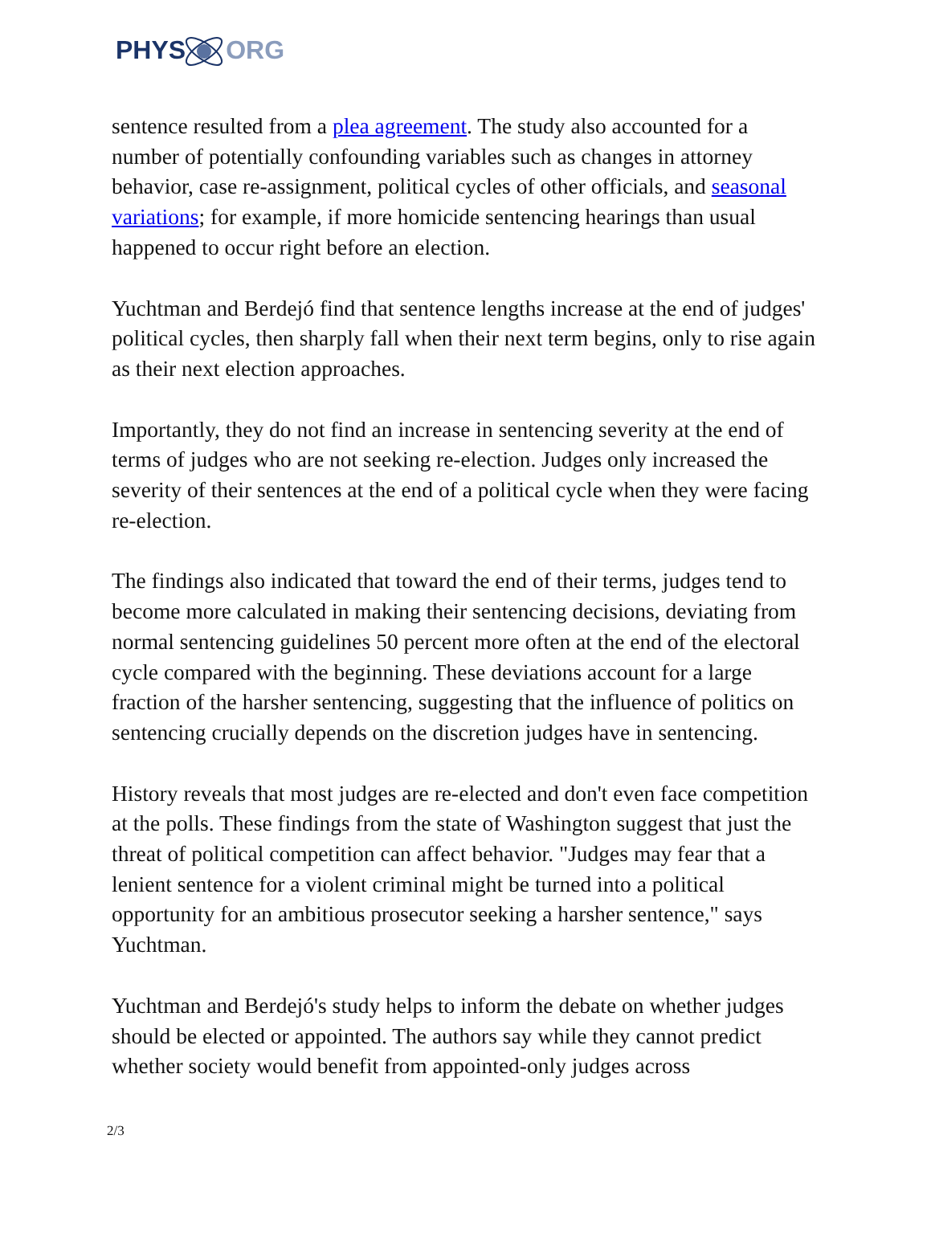PHYS ORG
sentence resulted from a plea agreement. The study also accounted for a number of potentially confounding variables such as changes in attorney behavior, case re-assignment, political cycles of other officials, and seasonal variations; for example, if more homicide sentencing hearings than usual happened to occur right before an election.
Yuchtman and Berdejó find that sentence lengths increase at the end of judges' political cycles, then sharply fall when their next term begins, only to rise again as their next election approaches.
Importantly, they do not find an increase in sentencing severity at the end of terms of judges who are not seeking re-election. Judges only increased the severity of their sentences at the end of a political cycle when they were facing re-election.
The findings also indicated that toward the end of their terms, judges tend to become more calculated in making their sentencing decisions, deviating from normal sentencing guidelines 50 percent more often at the end of the electoral cycle compared with the beginning. These deviations account for a large fraction of the harsher sentencing, suggesting that the influence of politics on sentencing crucially depends on the discretion judges have in sentencing.
History reveals that most judges are re-elected and don't even face competition at the polls. These findings from the state of Washington suggest that just the threat of political competition can affect behavior. "Judges may fear that a lenient sentence for a violent criminal might be turned into a political opportunity for an ambitious prosecutor seeking a harsher sentence," says Yuchtman.
Yuchtman and Berdejó's study helps to inform the debate on whether judges should be elected or appointed. The authors say while they cannot predict whether society would benefit from appointed-only judges across
2/3